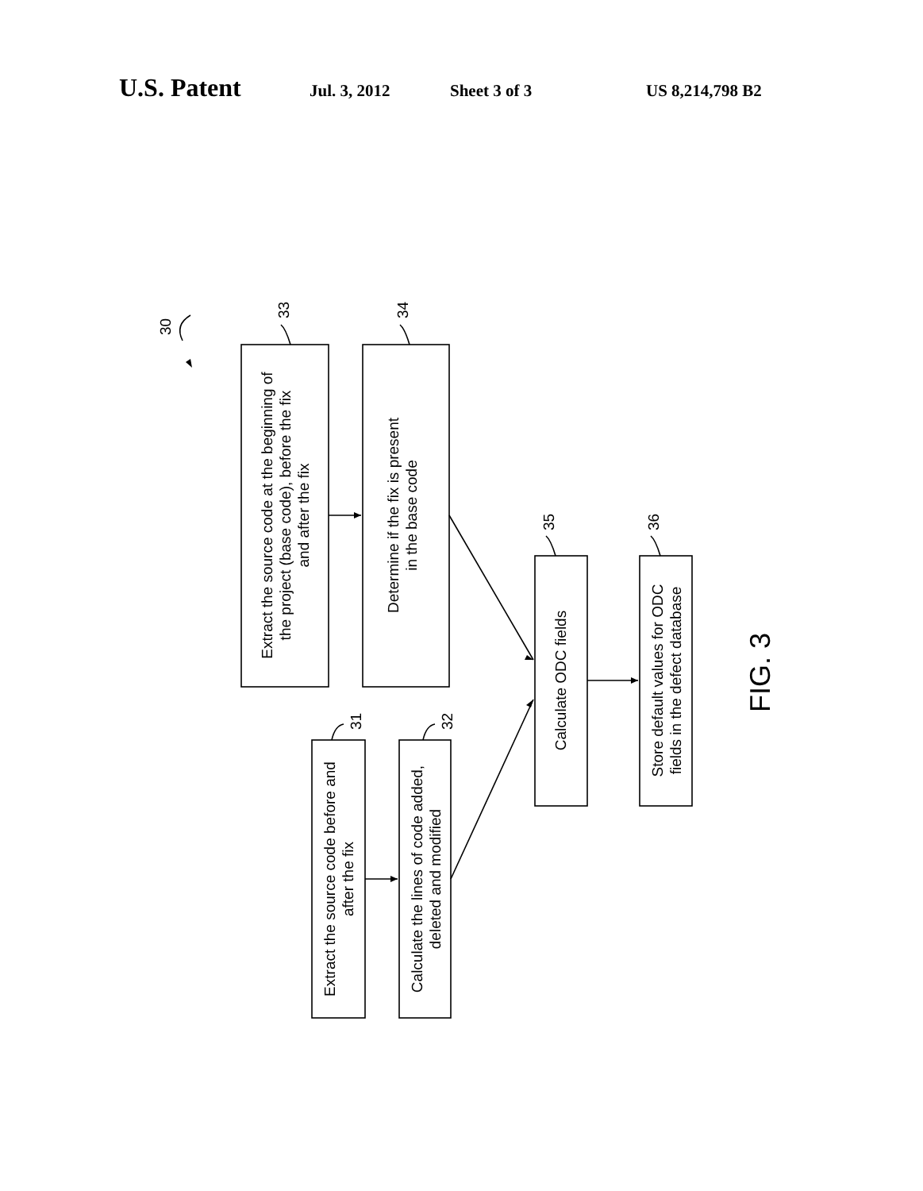U.S. Patent Jul. 3, 2012 Sheet 3 of 3 US 8,214,798 B2
30
33
34
35
36
31
32
Extract the source code at the beginning of
the project (base code), before the fix
and after the fix
Determine if the fix is present
in the base code
Calculate ODC fields
Store default values for ODC
fields in the defect database
Extract the source code before and
after the fix
Calculate the lines of code added,
deleted and modified
FIG. 3